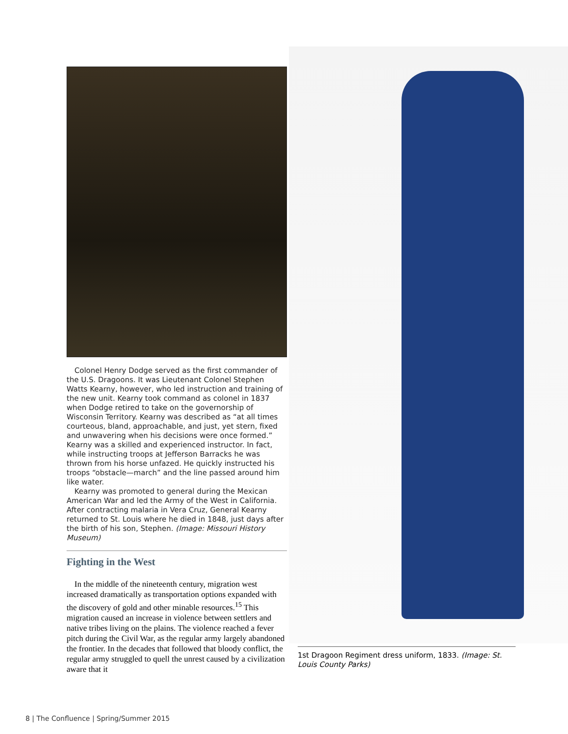Colonel Henry Dodge served as the first commander of the U.S. Dragoons. It was Lieutenant Colonel Stephen Watts Kearny, however, who led instruction and training of the new unit. Kearny took command as colonel in 1837 when Dodge retired to take on the governorship of Wisconsin Territory. Kearny was described as “at all times courteous, bland, approachable, and just, yet stern, fixed and unwavering when his decisions were once formed.” Kearny was a skilled and experienced instructor. In fact, while instructing troops at Jefferson Barracks he was thrown from his horse unfazed. He quickly instructed his troops “obstacle—march” and the line passed around him like water.
Kearny was promoted to general during the Mexican American War and led the Army of the West in California. After contracting malaria in Vera Cruz, General Kearny returned to St. Louis where he died in 1848, just days after the birth of his son, Stephen. (Image: Missouri History Museum)
Fighting in the West
In the middle of the nineteenth century, migration west increased dramatically as transportation options expanded with the discovery of gold and other minable resources.<sup>15</sup> This migration caused an increase in violence between settlers and native tribes living on the plains. The violence reached a fever pitch during the Civil War, as the regular army largely abandoned the frontier. In the decades that followed that bloody conflict, the regular army struggled to quell the unrest caused by a civilization aware that it
1st Dragoon Regiment dress uniform, 1833. (Image: St. Louis County Parks)
8 | The Confluence | Spring/Summer 2015